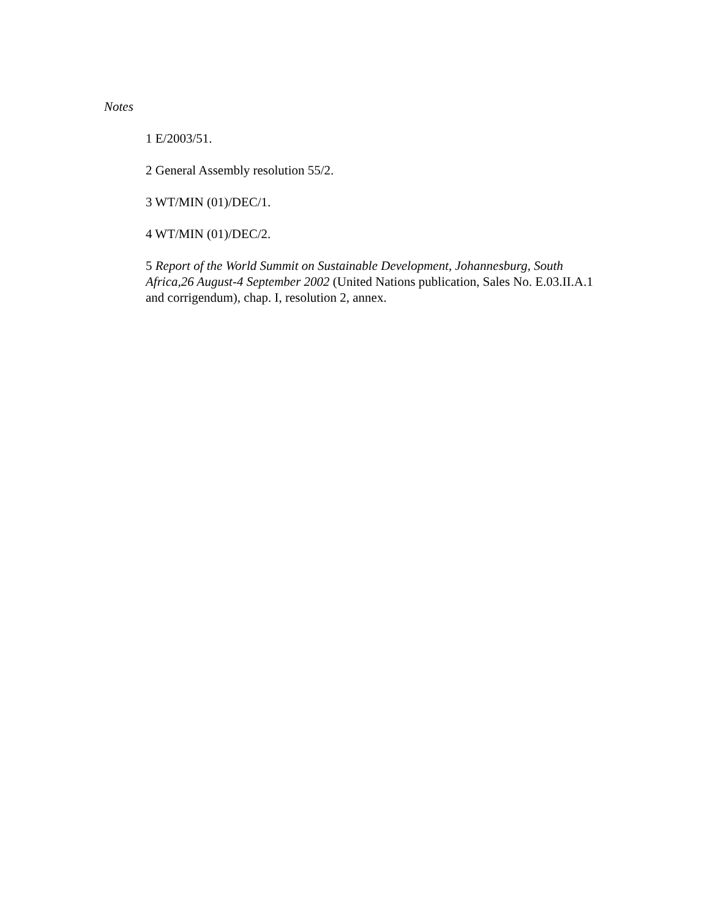Notes
1 E/2003/51.
2 General Assembly resolution 55/2.
3 WT/MIN (01)/DEC/1.
4 WT/MIN (01)/DEC/2.
5 Report of the World Summit on Sustainable Development, Johannesburg, South Africa,26 August-4 September 2002 (United Nations publication, Sales No. E.03.II.A.1 and corrigendum), chap. I, resolution 2, annex.